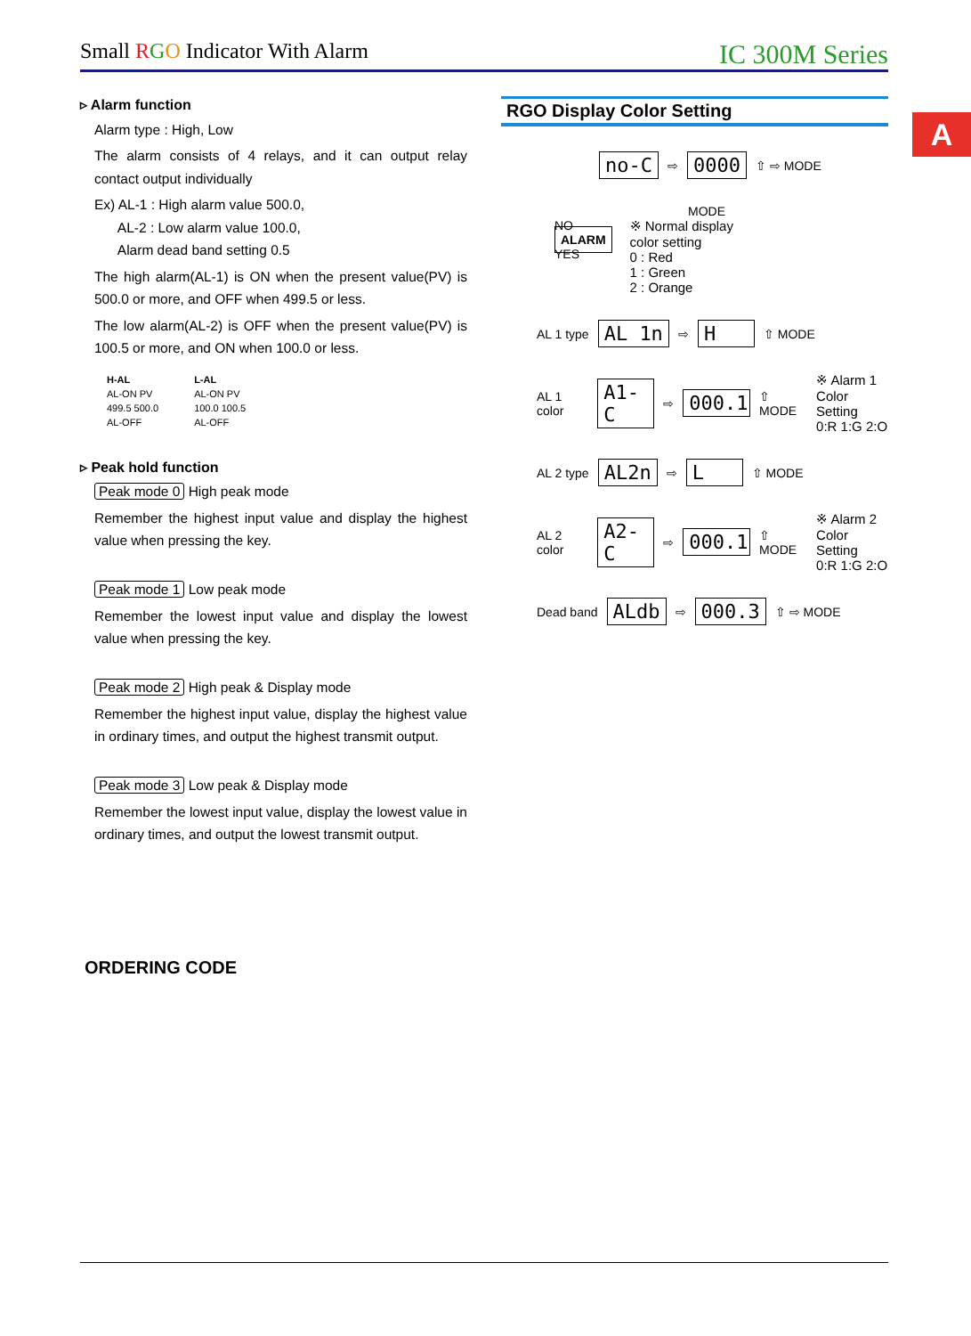Small RGO Indicator With Alarm IC 300M Series
A
▹ Alarm function
Alarm type : High, Low
The alarm consists of 4 relays, and it can output relay contact output individually
Ex) AL-1 : High alarm value 500.0,
AL-2 : Low alarm value 100.0,
Alarm dead band setting 0.5
The high alarm(AL-1) is ON when the present value(PV) is 500.0 or more, and OFF when 499.5 or less.
The low alarm(AL-2) is OFF when the present value(PV) is 100.5 or more, and ON when 100.0 or less.
H-AL
AL-ON PV
499.5 500.0
AL-OFF
L-AL
AL-ON PV
100.0 100.5
AL-OFF
▹ Peak hold function
Peak mode 0 High peak mode
Remember the highest input value and display the highest value when pressing the key.
Peak mode 1 Low peak mode
Remember the lowest input value and display the lowest value when pressing the key.
Peak mode 2 High peak & Display mode
Remember the highest input value, display the highest value in ordinary times, and output the highest transmit output.
Peak mode 3 Low peak & Display mode
Remember the lowest input value, display the lowest value in ordinary times, and output the lowest transmit output.
RGO Display Color Setting
no-C ⇨ 0000 ⇧ ⇨ MODE
MODE
NO
ALARM
YES
※ Normal display
color setting
0 : Red
1 : Green
2 : Orange
AL 1 type AL 1n ⇨ H ⇧ MODE
AL 1 color A1-C ⇨ 000.1 ⇧ MODE ※ Alarm 1
Color Setting
0:R 1:G 2:O
AL 2 type AL2n ⇨ L ⇧ MODE
AL 2 color A2-C ⇨ 000.1 ⇧ MODE ※ Alarm 2
Color Setting
0:R 1:G 2:O
Dead band ALdb ⇨ 000.3 ⇧ ⇨ MODE
ORDERING CODE